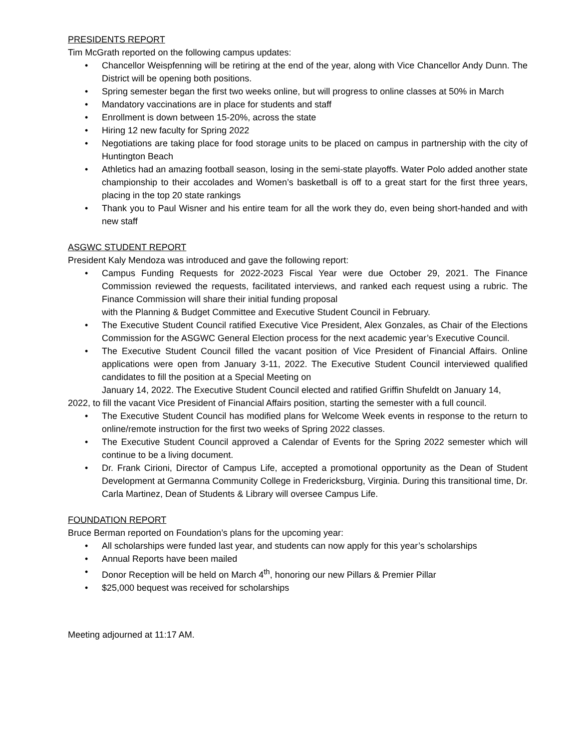PRESIDENTS REPORT
Tim McGrath reported on the following campus updates:
Chancellor Weispfenning will be retiring at the end of the year, along with Vice Chancellor Andy Dunn. The District will be opening both positions.
Spring semester began the first two weeks online, but will progress to online classes at 50% in March
Mandatory vaccinations are in place for students and staff
Enrollment is down between 15-20%, across the state
Hiring 12 new faculty for Spring 2022
Negotiations are taking place for food storage units to be placed on campus in partnership with the city of Huntington Beach
Athletics had an amazing football season, losing in the semi-state playoffs. Water Polo added another state championship to their accolades and Women’s basketball is off to a great start for the first three years, placing in the top 20 state rankings
Thank you to Paul Wisner and his entire team for all the work they do, even being short-handed and with new staff
ASGWC STUDENT REPORT
President Kaly Mendoza was introduced and gave the following report:
Campus Funding Requests for 2022-2023 Fiscal Year were due October 29, 2021. The Finance Commission reviewed the requests, facilitated interviews, and ranked each request using a rubric. The Finance Commission will share their initial funding proposal
with the Planning & Budget Committee and Executive Student Council in February.
The Executive Student Council ratified Executive Vice President, Alex Gonzales, as Chair of the Elections Commission for the ASGWC General Election process for the next academic year’s Executive Council.
The Executive Student Council filled the vacant position of Vice President of Financial Affairs. Online applications were open from January 3-11, 2022. The Executive Student Council interviewed qualified candidates to fill the position at a Special Meeting on
January 14, 2022. The Executive Student Council elected and ratified Griffin Shufeldt on January 14,
2022, to fill the vacant Vice President of Financial Affairs position, starting the semester with a full council.
The Executive Student Council has modified plans for Welcome Week events in response to the return to online/remote instruction for the first two weeks of Spring 2022 classes.
The Executive Student Council approved a Calendar of Events for the Spring 2022 semester which will continue to be a living document.
Dr. Frank Cirioni, Director of Campus Life, accepted a promotional opportunity as the Dean of Student Development at Germanna Community College in Fredericksburg, Virginia. During this transitional time, Dr. Carla Martinez, Dean of Students & Library will oversee Campus Life.
FOUNDATION REPORT
Bruce Berman reported on Foundation’s plans for the upcoming year:
All scholarships were funded last year, and students can now apply for this year’s scholarships
Annual Reports have been mailed
Donor Reception will be held on March 4<sup>th</sup>, honoring our new Pillars & Premier Pillar
$25,000 bequest was received for scholarships
Meeting adjourned at 11:17 AM.